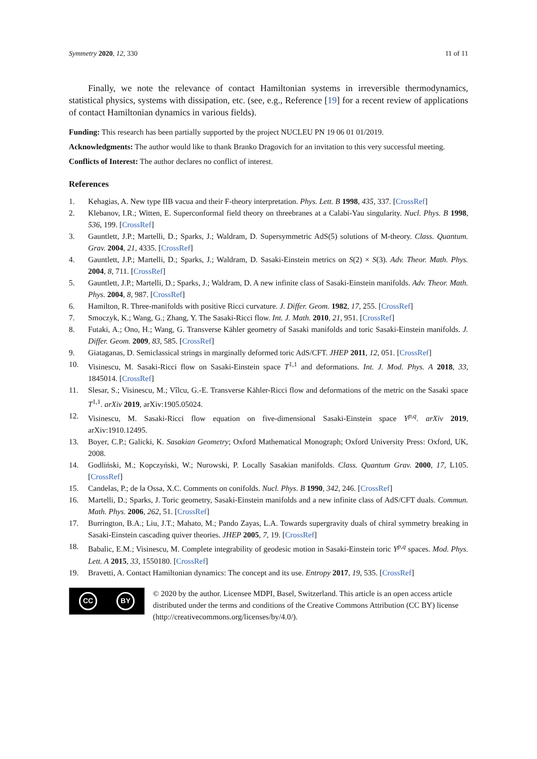Symmetry 2020, 12, 330 11 of 11
Finally, we note the relevance of contact Hamiltonian systems in irreversible thermodynamics, statistical physics, systems with dissipation, etc. (see, e.g., Reference [19] for a recent review of applications of contact Hamiltonian dynamics in various fields).
Funding: This research has been partially supported by the project NUCLEU PN 19 06 01 01/2019.
Acknowledgments: The author would like to thank Branko Dragovich for an invitation to this very successful meeting.
Conflicts of Interest: The author declares no conflict of interest.
References
1. Kehagias, A. New type IIB vacua and their F-theory interpretation. Phys. Lett. B 1998, 435, 337. [CrossRef]
2. Klebanov, I.R.; Witten, E. Superconformal field theory on threebranes at a Calabi-Yau singularity. Nucl. Phys. B 1998, 536, 199. [CrossRef]
3. Gauntlett, J.P.; Martelli, D.; Sparks, J.; Waldram, D. Supersymmetric AdS(5) solutions of M-theory. Class. Quantum. Grav. 2004, 21, 4335. [CrossRef]
4. Gauntlett, J.P.; Martelli, D.; Sparks, J.; Waldram, D. Sasaki-Einstein metrics on S(2) × S(3). Adv. Theor. Math. Phys. 2004, 8, 711. [CrossRef]
5. Gauntlett, J.P.; Martelli, D.; Sparks, J.; Waldram, D. A new infinite class of Sasaki-Einstein manifolds. Adv. Theor. Math. Phys. 2004, 8, 987. [CrossRef]
6. Hamilton, R. Three-manifolds with positive Ricci curvature. J. Differ. Geom. 1982, 17, 255. [CrossRef]
7. Smoczyk, K.; Wang, G.; Zhang, Y. The Sasaki-Ricci flow. Int. J. Math. 2010, 21, 951. [CrossRef]
8. Futaki, A.; Ono, H.; Wang, G. Transverse Kähler geometry of Sasaki manifolds and toric Sasaki-Einstein manifolds. J. Differ. Geom. 2009, 83, 585. [CrossRef]
9. Giataganas, D. Semiclassical strings in marginally deformed toric AdS/CFT. JHEP 2011, 12, 051. [CrossRef]
10. Visinescu, M. Sasaki-Ricci flow on Sasaki-Einstein space T<sup>1,1</sup> and deformations. Int. J. Mod. Phys. A 2018, 33, 1845014. [CrossRef]
11. Slesar, S.; Visinescu, M.; Vîlcu, G.-E. Transverse Kähler-Ricci flow and deformations of the metric on the Sasaki space T<sup>1,1</sup>. arXiv 2019, arXiv:1905.05024.
12. Visinescu, M. Sasaki-Ricci flow equation on five-dimensional Sasaki-Einstein space Y<sup>p,q</sup>. arXiv 2019, arXiv:1910.12495.
13. Boyer, C.P.; Galicki, K. Sasakian Geometry; Oxford Mathematical Monograph; Oxford University Press: Oxford, UK, 2008.
14. Godliński, M.; Kopczyński, W.; Nurowski, P. Locally Sasakian manifolds. Class. Quantum Grav. 2000, 17, L105. [CrossRef]
15. Candelas, P.; de la Ossa, X.C. Comments on conifolds. Nucl. Phys. B 1990, 342, 246. [CrossRef]
16. Martelli, D.; Sparks, J. Toric geometry, Sasaki-Einstein manifolds and a new infinite class of AdS/CFT duals. Commun. Math. Phys. 2006, 262, 51. [CrossRef]
17. Burrington, B.A.; Liu, J.T.; Mahato, M.; Pando Zayas, L.A. Towards supergravity duals of chiral symmetry breaking in Sasaki-Einstein cascading quiver theories. JHEP 2005, 7, 19. [CrossRef]
18. Babalic, E.M.; Visinescu, M. Complete integrability of geodesic motion in Sasaki-Einstein toric Y<sup>p,q</sup> spaces. Mod. Phys. Lett. A 2015, 33, 1550180. [CrossRef]
19. Bravetti, A. Contact Hamiltonian dynamics: The concept and its use. Entropy 2017, 19, 535. [CrossRef]
CC BY
© 2020 by the author. Licensee MDPI, Basel, Switzerland. This article is an open access article distributed under the terms and conditions of the Creative Commons Attribution (CC BY) license (http://creativecommons.org/licenses/by/4.0/).